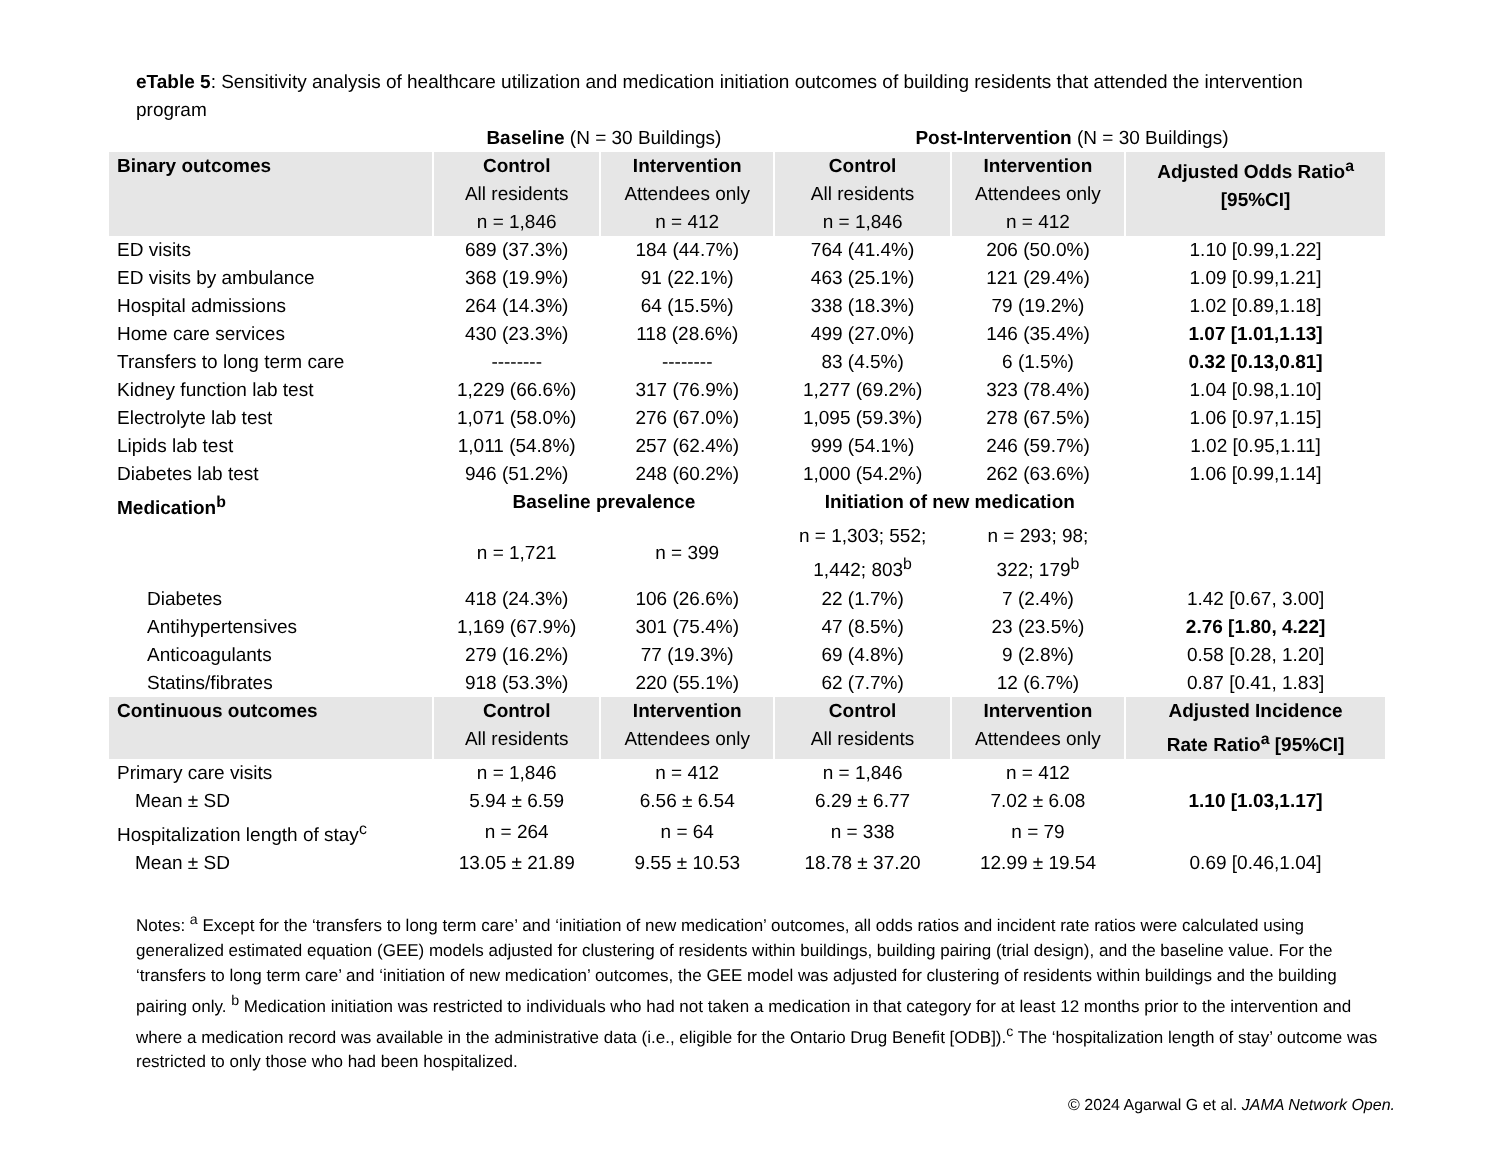eTable 5: Sensitivity analysis of healthcare utilization and medication initiation outcomes of building residents that attended the intervention program
| | Baseline (N = 30 Buildings) | | Post-Intervention (N = 30 Buildings) | | |
| Binary outcomes | Control All residents n = 1,846 | Intervention Attendees only n = 412 | Control All residents n = 1,846 | Intervention Attendees only n = 412 | Adjusted Odds Ratio<sup>a</sup> [95%CI] |
| ED visits | 689 (37.3%) | 184 (44.7%) | 764 (41.4%) | 206 (50.0%) | 1.10 [0.99,1.22] |
| ED visits by ambulance | 368 (19.9%) | 91 (22.1%) | 463 (25.1%) | 121 (29.4%) | 1.09 [0.99,1.21] |
| Hospital admissions | 264 (14.3%) | 64 (15.5%) | 338 (18.3%) | 79 (19.2%) | 1.02 [0.89,1.18] |
| Home care services | 430 (23.3%) | 118 (28.6%) | 499 (27.0%) | 146 (35.4%) | 1.07 [1.01,1.13] |
| Transfers to long term care | -------- | -------- | 83 (4.5%) | 6 (1.5%) | 0.32 [0.13,0.81] |
| Kidney function lab test | 1,229 (66.6%) | 317 (76.9%) | 1,277 (69.2%) | 323 (78.4%) | 1.04 [0.98,1.10] |
| Electrolyte lab test | 1,071 (58.0%) | 276 (67.0%) | 1,095 (59.3%) | 278 (67.5%) | 1.06 [0.97,1.15] |
| Lipids lab test | 1,011 (54.8%) | 257 (62.4%) | 999 (54.1%) | 246 (59.7%) | 1.02 [0.95,1.11] |
| Diabetes lab test | 946 (51.2%) | 248 (60.2%) | 1,000 (54.2%) | 262 (63.6%) | 1.06 [0.99,1.14] |
| Medication<sup>b</sup> | Baseline prevalence | | Initiation of new medication | | |
| | n = 1,721 | n = 399 | n = 1,303; 552; 1,442; 803<sup>b</sup> | n = 293; 98; 322; 179<sup>b</sup> | |
| Diabetes | 418 (24.3%) | 106 (26.6%) | 22 (1.7%) | 7 (2.4%) | 1.42 [0.67, 3.00] |
| Antihypertensives | 1,169 (67.9%) | 301 (75.4%) | 47 (8.5%) | 23 (23.5%) | 2.76 [1.80, 4.22] |
| Anticoagulants | 279 (16.2%) | 77 (19.3%) | 69 (4.8%) | 9 (2.8%) | 0.58 [0.28, 1.20] |
| Statins/fibrates | 918 (53.3%) | 220 (55.1%) | 62 (7.7%) | 12 (6.7%) | 0.87 [0.41, 1.83] |
| Continuous outcomes | Control All residents | Intervention Attendees only | Control All residents | Intervention Attendees only | Adjusted Incidence Rate Ratio<sup>a</sup> [95%CI] |
| Primary care visits | n = 1,846 | n = 412 | n = 1,846 | n = 412 | |
| Mean ± SD | 5.94 ± 6.59 | 6.56 ± 6.54 | 6.29 ± 6.77 | 7.02 ± 6.08 | 1.10 [1.03,1.17] |
| Hospitalization length of stay<sup>c</sup> | n = 264 | n = 64 | n = 338 | n = 79 | |
| Mean ± SD | 13.05 ± 21.89 | 9.55 ± 10.53 | 18.78 ± 37.20 | 12.99 ± 19.54 | 0.69 [0.46,1.04] |
Notes: <sup>a</sup> Except for the ‘transfers to long term care’ and ‘initiation of new medication’ outcomes, all odds ratios and incident rate ratios were calculated using generalized estimated equation (GEE) models adjusted for clustering of residents within buildings, building pairing (trial design), and the baseline value. For the ‘transfers to long term care’ and ‘initiation of new medication’ outcomes, the GEE model was adjusted for clustering of residents within buildings and the building pairing only. <sup>b</sup> Medication initiation was restricted to individuals who had not taken a medication in that category for at least 12 months prior to the intervention and where a medication record was available in the administrative data (i.e., eligible for the Ontario Drug Benefit [ODB]).<sup>c</sup> The ‘hospitalization length of stay’ outcome was restricted to only those who had been hospitalized.
© 2024 Agarwal G et al. JAMA Network Open.